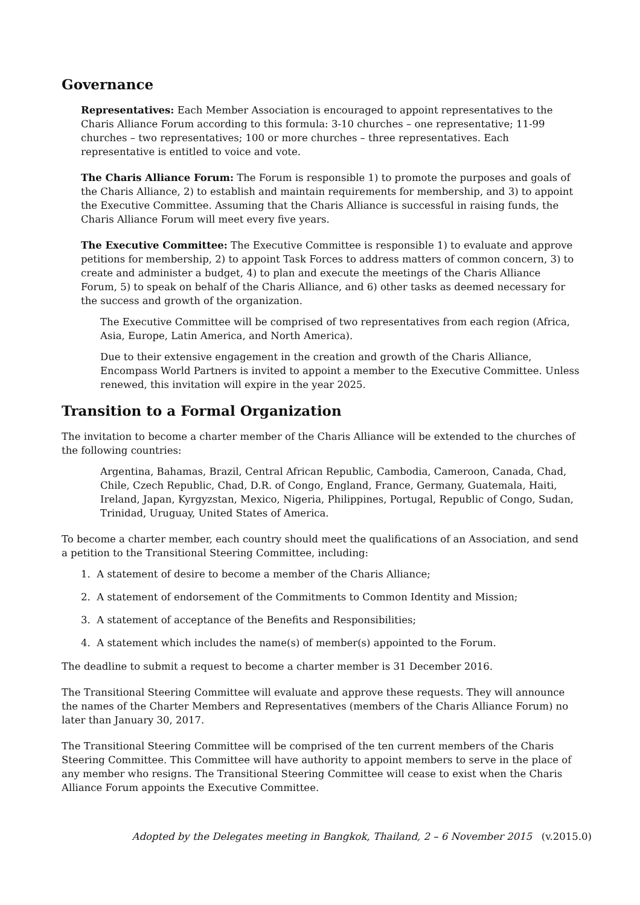Governance
Representatives: Each Member Association is encouraged to appoint representatives to the Charis Alliance Forum according to this formula: 3-10 churches – one representative; 11-99 churches – two representatives; 100 or more churches – three representatives. Each representative is entitled to voice and vote.
The Charis Alliance Forum: The Forum is responsible 1) to promote the purposes and goals of the Charis Alliance, 2) to establish and maintain requirements for membership, and 3) to appoint the Executive Committee. Assuming that the Charis Alliance is successful in raising funds, the Charis Alliance Forum will meet every five years.
The Executive Committee: The Executive Committee is responsible 1) to evaluate and approve petitions for membership, 2) to appoint Task Forces to address matters of common concern, 3) to create and administer a budget, 4) to plan and execute the meetings of the Charis Alliance Forum, 5) to speak on behalf of the Charis Alliance, and 6) other tasks as deemed necessary for the success and growth of the organization.
The Executive Committee will be comprised of two representatives from each region (Africa, Asia, Europe, Latin America, and North America).
Due to their extensive engagement in the creation and growth of the Charis Alliance, Encompass World Partners is invited to appoint a member to the Executive Committee. Unless renewed, this invitation will expire in the year 2025.
Transition to a Formal Organization
The invitation to become a charter member of the Charis Alliance will be extended to the churches of the following countries:
Argentina, Bahamas, Brazil, Central African Republic, Cambodia, Cameroon, Canada, Chad, Chile, Czech Republic, Chad, D.R. of Congo, England, France, Germany, Guatemala, Haiti, Ireland, Japan, Kyrgyzstan, Mexico, Nigeria, Philippines, Portugal, Republic of Congo, Sudan, Trinidad, Uruguay, United States of America.
To become a charter member, each country should meet the qualifications of an Association, and send a petition to the Transitional Steering Committee, including:
1. A statement of desire to become a member of the Charis Alliance;
2. A statement of endorsement of the Commitments to Common Identity and Mission;
3. A statement of acceptance of the Benefits and Responsibilities;
4. A statement which includes the name(s) of member(s) appointed to the Forum.
The deadline to submit a request to become a charter member is 31 December 2016.
The Transitional Steering Committee will evaluate and approve these requests. They will announce the names of the Charter Members and Representatives (members of the Charis Alliance Forum) no later than January 30, 2017.
The Transitional Steering Committee will be comprised of the ten current members of the Charis Steering Committee. This Committee will have authority to appoint members to serve in the place of any member who resigns. The Transitional Steering Committee will cease to exist when the Charis Alliance Forum appoints the Executive Committee.
Adopted by the Delegates meeting in Bangkok, Thailand, 2 – 6 November 2015 (v.2015.0)